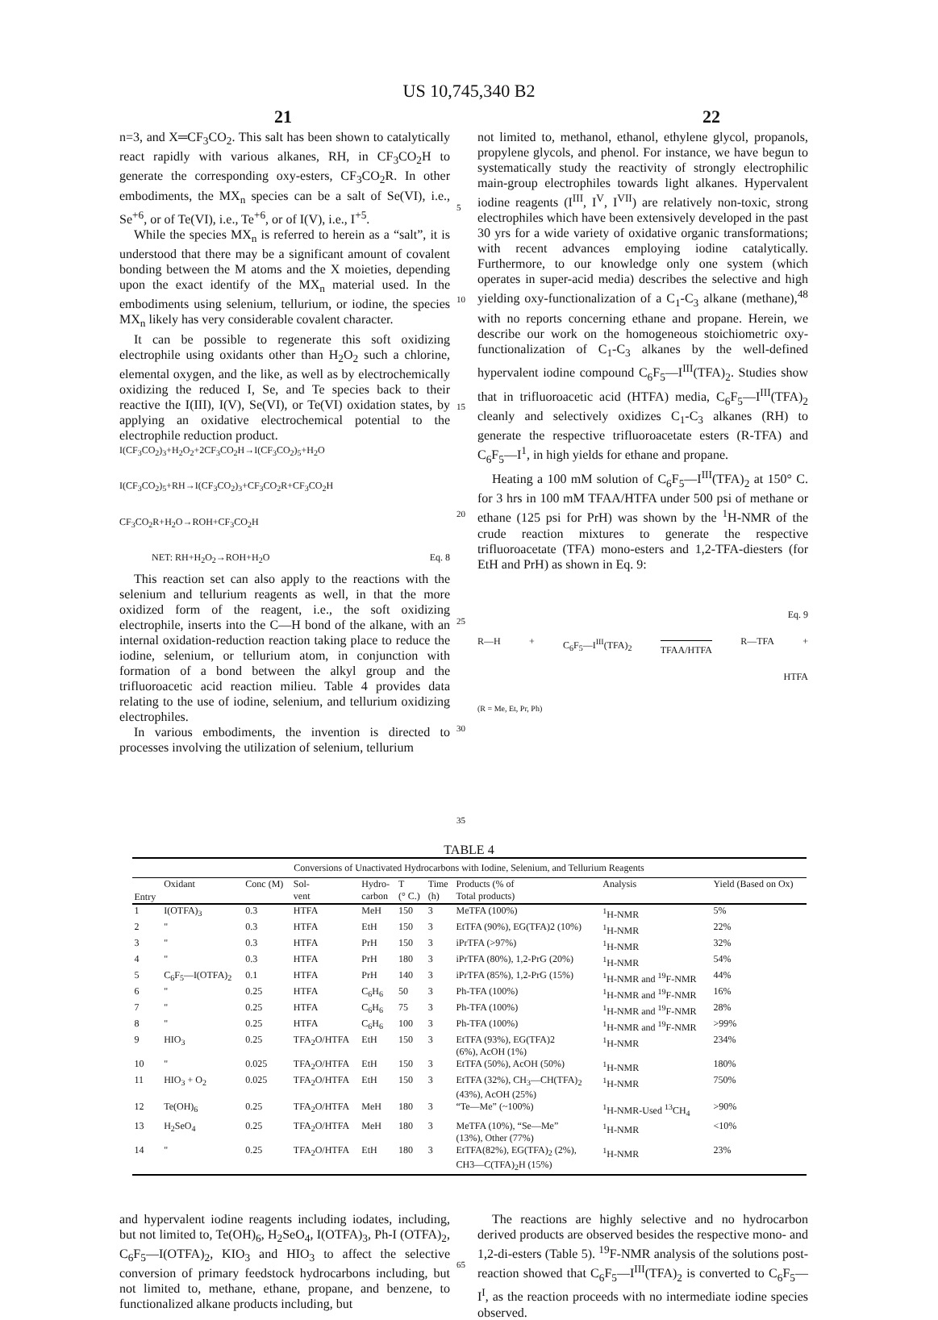US 10,745,340 B2
21 22
n=3, and X═CF<sub>3</sub>CO<sub>2</sub>. This salt has been shown to catalytically react rapidly with various alkanes, RH, in CF<sub>3</sub>CO<sub>2</sub>H to generate the corresponding oxy-esters, CF<sub>3</sub>CO<sub>2</sub>R. In other embodiments, the MX<sub>n</sub> species can be a salt of Se(VI), i.e., Se<sup>+6</sup>, or of Te(VI), i.e., Te<sup>+6</sup>, or of I(V), i.e., I<sup>+5</sup>.
While the species MX<sub>n</sub> is referred to herein as a “salt”, it is understood that there may be a significant amount of covalent bonding between the M atoms and the X moieties, depending upon the exact identify of the MX<sub>n</sub> material used. In the embodiments using selenium, tellurium, or iodine, the species MX<sub>n</sub> likely has very considerable covalent character.
It can be possible to regenerate this soft oxidizing electrophile using oxidants other than H<sub>2</sub>O<sub>2</sub> such a chlorine, elemental oxygen, and the like, as well as by electrochemically oxidizing the reduced I, Se, and Te species back to their reactive the I(III), I(V), Se(VI), or Te(VI) oxidation states, by applying an oxidative electrochemical potential to the electrophile reduction product.
I(CF<sub>3</sub>CO<sub>2</sub>)<sub>3</sub>+H<sub>2</sub>O<sub>2</sub>+2CF<sub>3</sub>CO<sub>2</sub>H→I(CF<sub>3</sub>CO<sub>2</sub>)<sub>5</sub>+H<sub>2</sub>O
I(CF<sub>3</sub>CO<sub>2</sub>)<sub>5</sub>+RH→I(CF<sub>3</sub>CO<sub>2</sub>)<sub>3</sub>+CF<sub>3</sub>CO<sub>2</sub>R+CF<sub>3</sub>CO<sub>2</sub>H
CF<sub>3</sub>CO<sub>2</sub>R+H<sub>2</sub>O→ROH+CF<sub>3</sub>CO<sub>2</sub>H
NET: RH+H<sub>2</sub>O<sub>2</sub>→ROH+H<sub>2</sub>O Eq. 8
This reaction set can also apply to the reactions with the selenium and tellurium reagents as well, in that the more oxidized form of the reagent, i.e., the soft oxidizing electrophile, inserts into the C—H bond of the alkane, with an internal oxidation-reduction reaction taking place to reduce the iodine, selenium, or tellurium atom, in conjunction with formation of a bond between the alkyl group and the trifluoroacetic acid reaction milieu. Table 4 provides data relating to the use of iodine, selenium, and tellurium oxidizing electrophiles.
In various embodiments, the invention is directed to processes involving the utilization of selenium, tellurium
5
10
15
20
25
30
35
not limited to, methanol, ethanol, ethylene glycol, propanols, propylene glycols, and phenol. For instance, we have begun to systematically study the reactivity of strongly electrophilic main-group electrophiles towards light alkanes. Hypervalent iodine reagents (I<sup>III</sup>, I<sup>V</sup>, I<sup>VII</sup>) are relatively non-toxic, strong electrophiles which have been extensively developed in the past 30 yrs for a wide variety of oxidative organic transformations; with recent advances employing iodine catalytically. Furthermore, to our knowledge only one system (which operates in super-acid media) describes the selective and high yielding oxy-functionalization of a C<sub>1</sub>-C<sub>3</sub> alkane (methane),<sup>48</sup> with no reports concerning ethane and propane. Herein, we describe our work on the homogeneous stoichiometric oxy-functionalization of C<sub>1</sub>-C<sub>3</sub> alkanes by the well-defined hypervalent iodine compound C<sub>6</sub>F<sub>5</sub>—I<sup>III</sup>(TFA)<sub>2</sub>. Studies show that in trifluoroacetic acid (HTFA) media, C<sub>6</sub>F<sub>5</sub>—I<sup>III</sup>(TFA)<sub>2</sub> cleanly and selectively oxidizes C<sub>1</sub>-C<sub>3</sub> alkanes (RH) to generate the respective trifluoroacetate esters (R-TFA) and C<sub>6</sub>F<sub>5</sub>—I<sup>1</sup>, in high yields for ethane and propane.
Heating a 100 mM solution of C<sub>6</sub>F<sub>5</sub>—I<sup>III</sup>(TFA)<sub>2</sub> at 150° C. for 3 hrs in 100 mM TFAA/HTFA under 500 psi of methane or ethane (125 psi for PrH) was shown by the <sup>1</sup>H-NMR of the crude reaction mixtures to generate the respective trifluoroacetate (TFA) mono-esters and 1,2-TFA-diesters (for EtH and PrH) as shown in Eq. 9:
Eq. 9
R—H + C<sub>6</sub>F<sub>5</sub>—I<sup>III</sup>(TFA)<sub>2</sub> TFAA/HTFA R—TFA +
HTFA
(R = Me, Et, Pr, Ph)
TABLE 4
| Conversions of Unactivated Hydrocarbons with Iodine, Selenium, and Tellurium Reagents | | | | | | | | | |
| --- | --- | --- | --- | --- | --- | --- | --- | --- | --- |
| Entry | Oxidant | Conc (M) | Sol- vent | Hydro- carbon | T (° C.) | Time (h) | Products (% of Total products) | Analysis | Yield (Based on Ox) |
| 1 | I(OTFA)<sub>3</sub> | 0.3 | HTFA | MeH | 150 | 3 | MeTFA (100%) | <sup>1</sup>H-NMR | 5% |
| 2 | " | 0.3 | HTFA | EtH | 150 | 3 | EtTFA (90%), EG(TFA)2 (10%) | <sup>1</sup>H-NMR | 22% |
| 3 | " | 0.3 | HTFA | PrH | 150 | 3 | iPrTFA (>97%) | <sup>1</sup>H-NMR | 32% |
| 4 | " | 0.3 | HTFA | PrH | 180 | 3 | iPrTFA (80%), 1,2-PrG (20%) | <sup>1</sup>H-NMR | 54% |
| 5 | C<sub>6</sub>F<sub>5</sub>—I(OTFA)<sub>2</sub> | 0.1 | HTFA | PrH | 140 | 3 | iPrTFA (85%), 1,2-PrG (15%) | <sup>1</sup>H-NMR and <sup>19</sup>F-NMR | 44% |
| 6 | " | 0.25 | HTFA | C<sub>6</sub>H<sub>6</sub> | 50 | 3 | Ph-TFA (100%) | <sup>1</sup>H-NMR and <sup>19</sup>F-NMR | 16% |
| 7 | " | 0.25 | HTFA | C<sub>6</sub>H<sub>6</sub> | 75 | 3 | Ph-TFA (100%) | <sup>1</sup>H-NMR and <sup>19</sup>F-NMR | 28% |
| 8 | " | 0.25 | HTFA | C<sub>6</sub>H<sub>6</sub> | 100 | 3 | Ph-TFA (100%) | <sup>1</sup>H-NMR and <sup>19</sup>F-NMR | >99% |
| 9 | HIO<sub>3</sub> | 0.25 | TFA<sub>2</sub>O/HTFA | EtH | 150 | 3 | EtTFA (93%), EG(TFA)2 (6%), AcOH (1%) | <sup>1</sup>H-NMR | 234% |
| 10 | " | 0.025 | TFA<sub>2</sub>O/HTFA | EtH | 150 | 3 | EtTFA (50%), AcOH (50%) | <sup>1</sup>H-NMR | 180% |
| 11 | HIO<sub>3</sub> + O<sub>2</sub> | 0.025 | TFA<sub>2</sub>O/HTFA | EtH | 150 | 3 | EtTFA (32%), CH<sub>3</sub>—CH(TFA)<sub>2</sub> (43%), AcOH (25%) | <sup>1</sup>H-NMR | 750% |
| 12 | Te(OH)<sub>6</sub> | 0.25 | TFA<sub>2</sub>O/HTFA | MeH | 180 | 3 | “Te—Me” (~100%) | <sup>1</sup>H-NMR-Used <sup>13</sup>CH<sub>4</sub> | >90% |
| 13 | H<sub>2</sub>SeO<sub>4</sub> | 0.25 | TFA<sub>2</sub>O/HTFA | MeH | 180 | 3 | MeTFA (10%), “Se—Me” (13%), Other (77%) | <sup>1</sup>H-NMR | <10% |
| 14 | " | 0.25 | TFA<sub>2</sub>O/HTFA | EtH | 180 | 3 | EtTFA(82%), EG(TFA)<sub>2</sub> (2%), CH3—C(TFA)<sub>2</sub>H (15%) | <sup>1</sup>H-NMR | 23% |
and hypervalent iodine reagents including iodates, including, but not limited to, Te(OH)<sub>6</sub>, H<sub>2</sub>SeO<sub>4</sub>, I(OTFA)<sub>3</sub>, Ph-I (OTFA)<sub>2</sub>, C<sub>6</sub>F<sub>5</sub>—I(OTFA)<sub>2</sub>, KIO<sub>3</sub> and HIO<sub>3</sub> to affect the selective conversion of primary feedstock hydrocarbons including, but not limited to, methane, ethane, propane, and benzene, to functionalized alkane products including, but
65
The reactions are highly selective and no hydrocarbon derived products are observed besides the respective mono- and 1,2-di-esters (Table 5). <sup>19</sup>F-NMR analysis of the solutions post-reaction showed that C<sub>6</sub>F<sub>5</sub>—I<sup>III</sup>(TFA)<sub>2</sub> is converted to C<sub>6</sub>F<sub>5</sub>—I<sup>I</sup>, as the reaction proceeds with no intermediate iodine species observed.